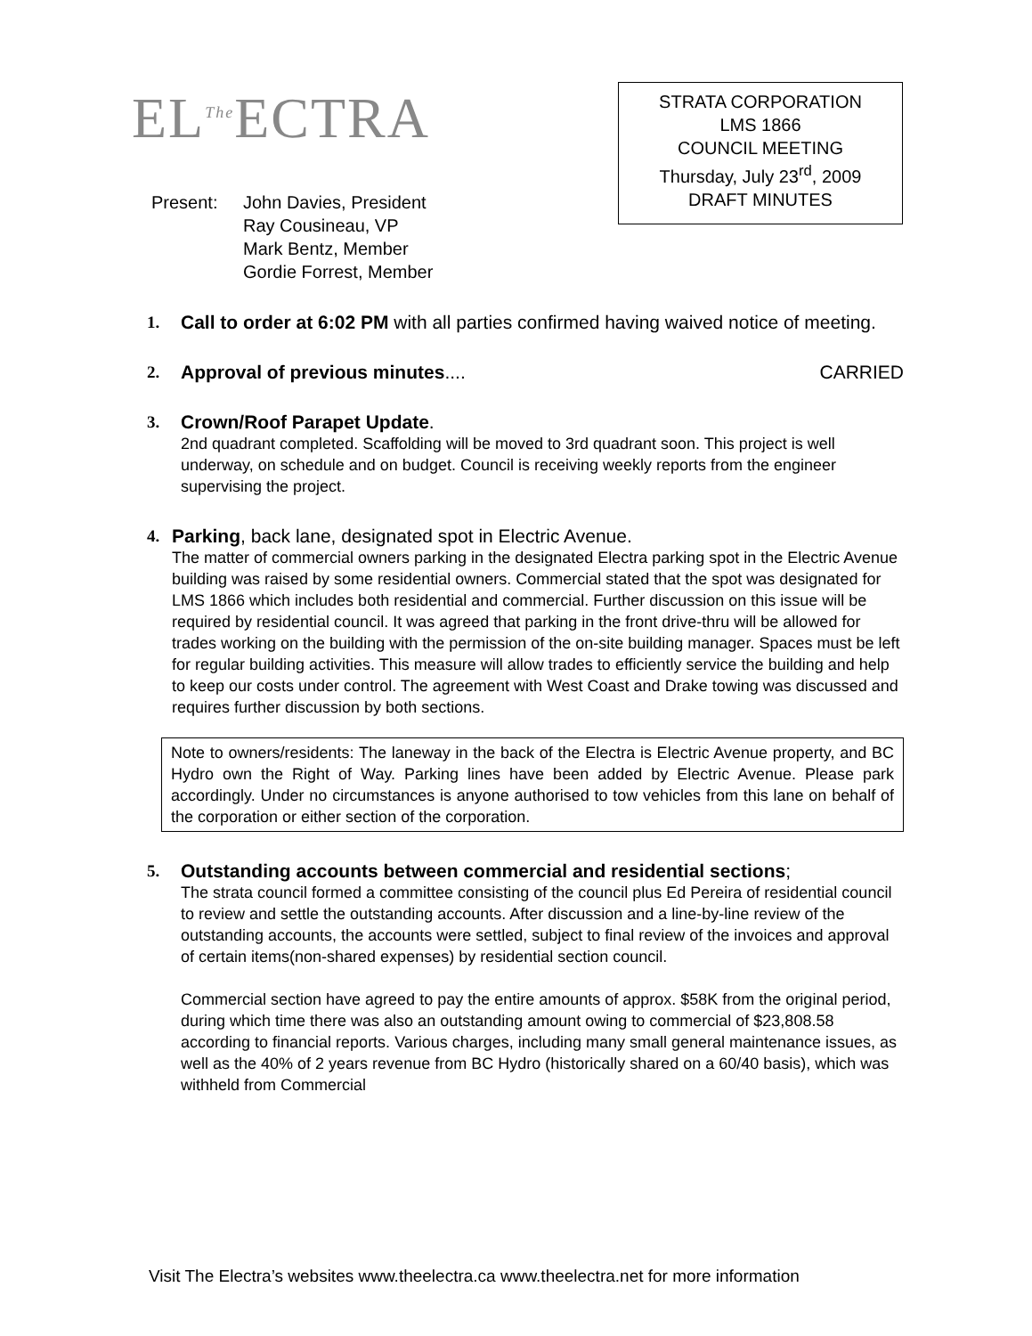EL<sup>The</sup>ECTRA
STRATA CORPORATION
LMS 1866
COUNCIL MEETING
Thursday, July 23<sup>rd</sup>, 2009
DRAFT MINUTES
Present: John Davies, President
Ray Cousineau, VP
Mark Bentz, Member
Gordie Forrest, Member
1. Call to order at 6:02 PM with all parties confirmed having waived notice of meeting.
2. Approval of previous minutes.... CARRIED
3. Crown/Roof Parapet Update.
2nd quadrant completed. Scaffolding will be moved to 3rd quadrant soon. This project is well underway, on schedule and on budget. Council is receiving weekly reports from the engineer supervising the project.
4. Parking, back lane, designated spot in Electric Avenue.
The matter of commercial owners parking in the designated Electra parking spot in the Electric Avenue building was raised by some residential owners. Commercial stated that the spot was designated for LMS 1866 which includes both residential and commercial. Further discussion on this issue will be required by residential council. It was agreed that parking in the front drive-thru will be allowed for trades working on the building with the permission of the on-site building manager. Spaces must be left for regular building activities. This measure will allow trades to efficiently service the building and help to keep our costs under control. The agreement with West Coast and Drake towing was discussed and requires further discussion by both sections.
Note to owners/residents: The laneway in the back of the Electra is Electric Avenue property, and BC Hydro own the Right of Way. Parking lines have been added by Electric Avenue. Please park accordingly. Under no circumstances is anyone authorised to tow vehicles from this lane on behalf of the corporation or either section of the corporation.
5. Outstanding accounts between commercial and residential sections;
The strata council formed a committee consisting of the council plus Ed Pereira of residential council to review and settle the outstanding accounts. After discussion and a line-by-line review of the outstanding accounts, the accounts were settled, subject to final review of the invoices and approval of certain items(non-shared expenses) by residential section council.
Commercial section have agreed to pay the entire amounts of approx. $58K from the original period, during which time there was also an outstanding amount owing to commercial of $23,808.58 according to financial reports. Various charges, including many small general maintenance issues, as well as the 40% of 2 years revenue from BC Hydro (historically shared on a 60/40 basis), which was withheld from Commercial
Visit The Electra’s websites www.theelectra.ca www.theelectra.net for more information